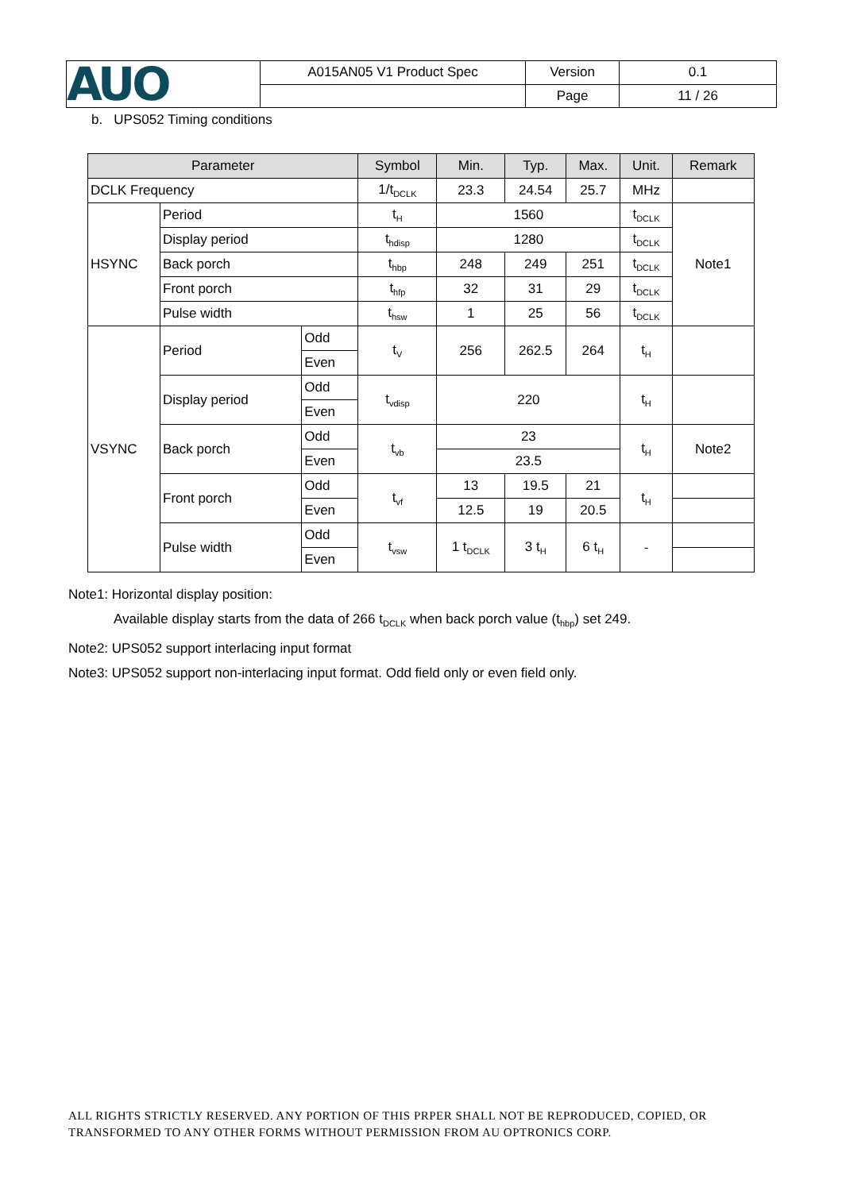| AUO | A015AN05 V1 Product Spec | Version | 0.1 |
| | | Page | 11 / 26 |
b. UPS052 Timing conditions
| Parameter | | | Symbol | Min. | Typ. | Max. | Unit. | Remark |
| --- | --- | --- | --- | --- | --- | --- | --- | --- |
| DCLK Frequency | | | 1/t<sub>DCLK</sub> | 23.3 | 24.54 | 25.7 | MHz | |
| HSYNC | Period | | t<sub>H</sub> | 1560 | | | t<sub>DCLK</sub> | Note1 |
| | Display period | | t<sub>hdisp</sub> | 1280 | | | t<sub>DCLK</sub> | |
| | Back porch | | t<sub>hbp</sub> | 248 | 249 | 251 | t<sub>DCLK</sub> | |
| | Front porch | | t<sub>hfp</sub> | 32 | 31 | 29 | t<sub>DCLK</sub> | |
| | Pulse width | | t<sub>hsw</sub> | 1 | 25 | 56 | t<sub>DCLK</sub> | |
| VSYNC | Period | Odd | t<sub>V</sub> | 256 | 262.5 | 264 | t<sub>H</sub> | |
| | | Even | | | | | | |
| | Display period | Odd | t<sub>vdisp</sub> | 220 | | | t<sub>H</sub> | |
| | | Even | | | | | | |
| | Back porch | Odd | t<sub>vb</sub> | 23 | | | t<sub>H</sub> | Note2 |
| | | Even | | 23.5 | | | | |
| | Front porch | Odd | t<sub>vf</sub> | 13 | 19.5 | 21 | t<sub>H</sub> | |
| | | Even | | 12.5 | 19 | 20.5 | | |
| | Pulse width | Odd | t<sub>vsw</sub> | 1 t<sub>DCLK</sub> | 3 t<sub>H</sub> | 6 t<sub>H</sub> | - | |
| | | Even | | | | | | |
Note1: Horizontal display position:
Available display starts from the data of 266 t<sub>DCLK</sub> when back porch value (t<sub>hbp</sub>) set 249.
Note2: UPS052 support interlacing input format
Note3: UPS052 support non-interlacing input format. Odd field only or even field only.
ALL RIGHTS STRICTLY RESERVED. ANY PORTION OF THIS PRPER SHALL NOT BE REPRODUCED, COPIED, OR
TRANSFORMED TO ANY OTHER FORMS WITHOUT PERMISSION FROM AU OPTRONICS CORP.